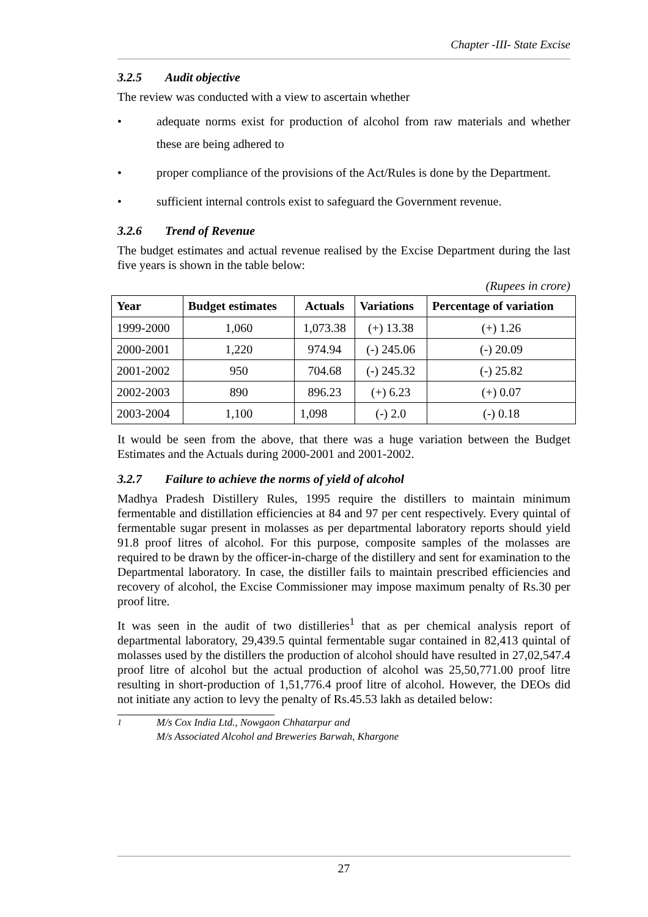Chapter -III- State Excise
3.2.5 Audit objective
The review was conducted with a view to ascertain whether
• adequate norms exist for production of alcohol from raw materials and whether these are being adhered to
• proper compliance of the provisions of the Act/Rules is done by the Department.
• sufficient internal controls exist to safeguard the Government revenue.
3.2.6 Trend of Revenue
The budget estimates and actual revenue realised by the Excise Department during the last five years is shown in the table below:
(Rupees in crore)
| Year | Budget estimates | Actuals | Variations | Percentage of variation |
| --- | --- | --- | --- | --- |
| 1999-2000 | 1,060 | 1,073.38 | (+) 13.38 | (+) 1.26 |
| 2000-2001 | 1,220 | 974.94 | (-) 245.06 | (-) 20.09 |
| 2001-2002 | 950 | 704.68 | (-) 245.32 | (-) 25.82 |
| 2002-2003 | 890 | 896.23 | (+) 6.23 | (+) 0.07 |
| 2003-2004 | 1,100 | 1,098 | (-) 2.0 | (-) 0.18 |
It would be seen from the above, that there was a huge variation between the Budget Estimates and the Actuals during 2000-2001 and 2001-2002.
3.2.7 Failure to achieve the norms of yield of alcohol
Madhya Pradesh Distillery Rules, 1995 require the distillers to maintain minimum fermentable and distillation efficiencies at 84 and 97 per cent respectively. Every quintal of fermentable sugar present in molasses as per departmental laboratory reports should yield 91.8 proof litres of alcohol. For this purpose, composite samples of the molasses are required to be drawn by the officer-in-charge of the distillery and sent for examination to the Departmental laboratory. In case, the distiller fails to maintain prescribed efficiencies and recovery of alcohol, the Excise Commissioner may impose maximum penalty of Rs.30 per proof litre.
It was seen in the audit of two distilleries<sup>1</sup> that as per chemical analysis report of departmental laboratory, 29,439.5 quintal fermentable sugar contained in 82,413 quintal of molasses used by the distillers the production of alcohol should have resulted in 27,02,547.4 proof litre of alcohol but the actual production of alcohol was 25,50,771.00 proof litre resulting in short-production of 1,51,776.4 proof litre of alcohol. However, the DEOs did not initiate any action to levy the penalty of Rs.45.53 lakh as detailed below:
<sup>1</sup> M/s Cox India Ltd., Nowgaon Chhatarpur and
M/s Associated Alcohol and Breweries Barwah, Khargone
27